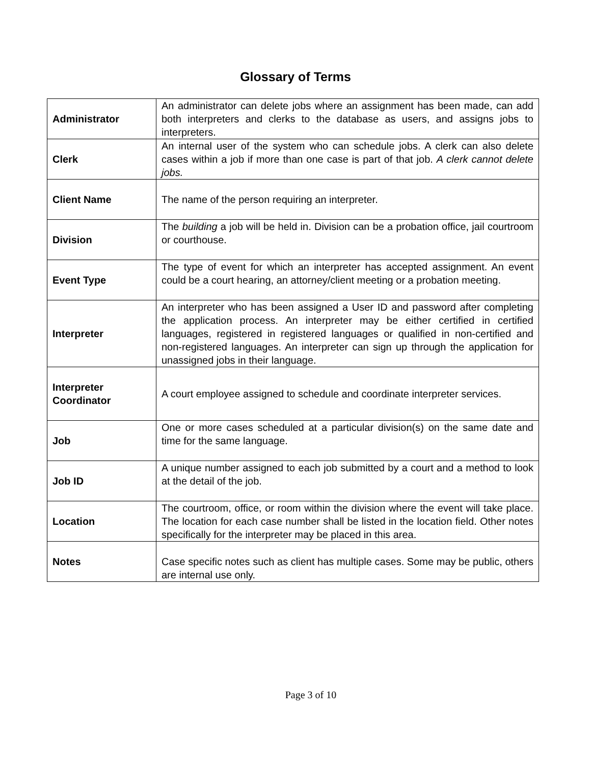Glossary of Terms
| Administrator | An administrator can delete jobs where an assignment has been made, can add both interpreters and clerks to the database as users, and assigns jobs to interpreters. |
| Clerk | An internal user of the system who can schedule jobs. A clerk can also delete cases within a job if more than one case is part of that job. A clerk cannot delete jobs. |
| Client Name | The name of the person requiring an interpreter. |
| Division | The building a job will be held in. Division can be a probation office, jail courtroom or courthouse. |
| Event Type | The type of event for which an interpreter has accepted assignment. An event could be a court hearing, an attorney/client meeting or a probation meeting. |
| Interpreter | An interpreter who has been assigned a User ID and password after completing the application process. An interpreter may be either certified in certified languages, registered in registered languages or qualified in non-certified and non-registered languages. An interpreter can sign up through the application for unassigned jobs in their language. |
| Interpreter Coordinator | A court employee assigned to schedule and coordinate interpreter services. |
| Job | One or more cases scheduled at a particular division(s) on the same date and time for the same language. |
| Job ID | A unique number assigned to each job submitted by a court and a method to look at the detail of the job. |
| Location | The courtroom, office, or room within the division where the event will take place. The location for each case number shall be listed in the location field. Other notes specifically for the interpreter may be placed in this area. |
| Notes | Case specific notes such as client has multiple cases. Some may be public, others are internal use only. |
Page 3 of 10